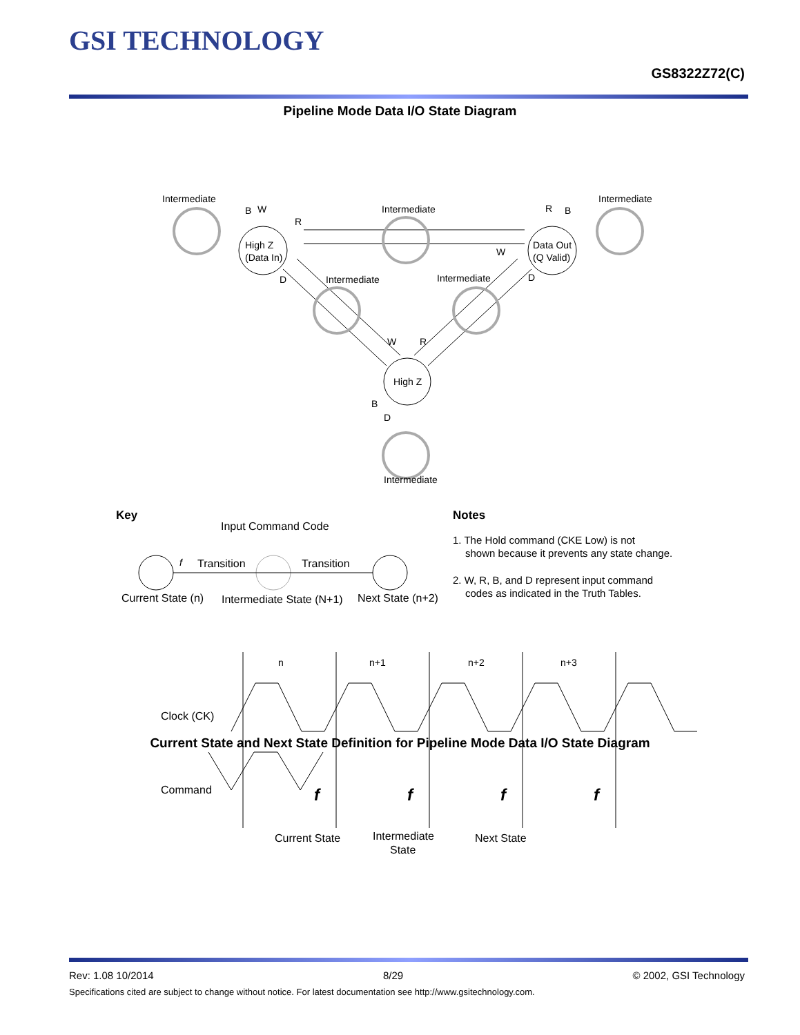GSI TECHNOLOGY
GS8322Z72(C)
Pipeline Mode Data I/O State Diagram
High Z
(Data In)
Data Out
(Q Valid)
High Z
Intermediate
Intermediate
Intermediate
Intermediate
Intermediate
Intermediate
B
W
R
R
B
W
D
D
W
R
B
D
Key
Input Command Code
f
Transition
Transition
Current State (n)
Intermediate State (N+1)
Next State (n+2)
Notes
1. The Hold command (CKE Low) is not
shown because it prevents any state change.
2. W, R, B, and D represent input command
codes as indicated in the Truth Tables.
n
n+1
n+2
n+3
Clock (CK)
Command
f
f
f
f
Current State
Intermediate
State
Next State
Current State and Next State Definition for Pipeline Mode Data I/O State Diagram
Rev: 1.08 10/2014 8/29 © 2002, GSI Technology
Specifications cited are subject to change without notice. For latest documentation see http://www.gsitechnology.com.